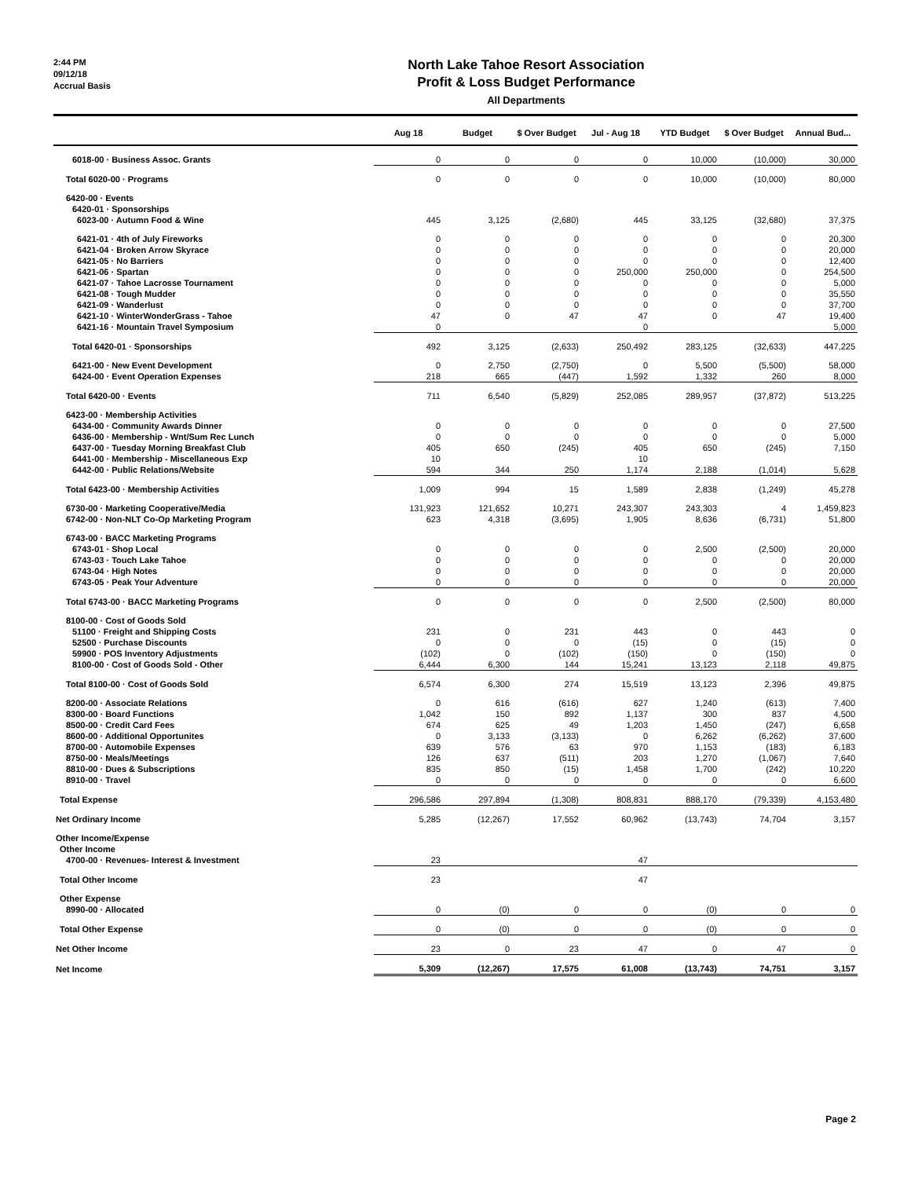2:44 PM
09/12/18
Accrual Basis
North Lake Tahoe Resort Association
Profit & Loss Budget Performance
All Departments
| | Aug 18 | Budget | $ Over Budget | Jul - Aug 18 | YTD Budget | $ Over Budget | Annual Bud... |
| --- | --- | --- | --- | --- | --- | --- | --- |
| 6018-00 · Business Assoc. Grants | 0 | 0 | 0 | 0 | 10,000 | (10,000) | 30,000 |
| Total 6020-00 · Programs | 0 | 0 | 0 | 0 | 10,000 | (10,000) | 80,000 |
| 6420-00 · Events | | | | | | | |
| 6420-01 · Sponsorships | | | | | | | |
| 6023-00 · Autumn Food & Wine | 445 | 3,125 | (2,680) | 445 | 33,125 | (32,680) | 37,375 |
| 6421-01 · 4th of July Fireworks | 0 | 0 | 0 | 0 | 0 | 0 | 20,300 |
| 6421-04 · Broken Arrow Skyrace | 0 | 0 | 0 | 0 | 0 | 0 | 20,000 |
| 6421-05 · No Barriers | 0 | 0 | 0 | 0 | 0 | 0 | 12,400 |
| 6421-06 · Spartan | 0 | 0 | 0 | 250,000 | 250,000 | 0 | 254,500 |
| 6421-07 · Tahoe Lacrosse Tournament | 0 | 0 | 0 | 0 | 0 | 0 | 5,000 |
| 6421-08 · Tough Mudder | 0 | 0 | 0 | 0 | 0 | 0 | 35,550 |
| 6421-09 · Wanderlust | 0 | 0 | 0 | 0 | 0 | 0 | 37,700 |
| 6421-10 · WinterWonderGrass - Tahoe | 47 | 0 | 47 | 47 | 0 | 47 | 19,400 |
| 6421-16 · Mountain Travel Symposium | 0 | | | 0 | | | 5,000 |
| Total 6420-01 · Sponsorships | 492 | 3,125 | (2,633) | 250,492 | 283,125 | (32,633) | 447,225 |
| 6421-00 · New Event Development | 0 | 2,750 | (2,750) | 0 | 5,500 | (5,500) | 58,000 |
| 6424-00 · Event Operation Expenses | 218 | 665 | (447) | 1,592 | 1,332 | 260 | 8,000 |
| Total 6420-00 · Events | 711 | 6,540 | (5,829) | 252,085 | 289,957 | (37,872) | 513,225 |
| 6423-00 · Membership Activities | | | | | | | |
| 6434-00 · Community Awards Dinner | 0 | 0 | 0 | 0 | 0 | 0 | 27,500 |
| 6436-00 · Membership - Wnt/Sum Rec Lunch | 0 | 0 | 0 | 0 | 0 | 0 | 5,000 |
| 6437-00 · Tuesday Morning Breakfast Club | 405 | 650 | (245) | 405 | 650 | (245) | 7,150 |
| 6441-00 · Membership - Miscellaneous Exp | 10 | | | 10 | | | |
| 6442-00 · Public Relations/Website | 594 | 344 | 250 | 1,174 | 2,188 | (1,014) | 5,628 |
| Total 6423-00 · Membership Activities | 1,009 | 994 | 15 | 1,589 | 2,838 | (1,249) | 45,278 |
| 6730-00 · Marketing Cooperative/Media | 131,923 | 121,652 | 10,271 | 243,307 | 243,303 | 4 | 1,459,823 |
| 6742-00 · Non-NLT Co-Op Marketing Program | 623 | 4,318 | (3,695) | 1,905 | 8,636 | (6,731) | 51,800 |
| 6743-00 · BACC Marketing Programs | | | | | | | |
| 6743-01 · Shop Local | 0 | 0 | 0 | 0 | 2,500 | (2,500) | 20,000 |
| 6743-03 · Touch Lake Tahoe | 0 | 0 | 0 | 0 | 0 | 0 | 20,000 |
| 6743-04 · High Notes | 0 | 0 | 0 | 0 | 0 | 0 | 20,000 |
| 6743-05 · Peak Your Adventure | 0 | 0 | 0 | 0 | 0 | 0 | 20,000 |
| Total 6743-00 · BACC Marketing Programs | 0 | 0 | 0 | 0 | 2,500 | (2,500) | 80,000 |
| 8100-00 · Cost of Goods Sold | | | | | | | |
| 51100 · Freight and Shipping Costs | 231 | 0 | 231 | 443 | 0 | 443 | 0 |
| 52500 · Purchase Discounts | 0 | 0 | 0 | (15) | 0 | (15) | 0 |
| 59900 · POS Inventory Adjustments | (102) | 0 | (102) | (150) | 0 | (150) | 0 |
| 8100-00 · Cost of Goods Sold - Other | 6,444 | 6,300 | 144 | 15,241 | 13,123 | 2,118 | 49,875 |
| Total 8100-00 · Cost of Goods Sold | 6,574 | 6,300 | 274 | 15,519 | 13,123 | 2,396 | 49,875 |
| 8200-00 · Associate Relations | 0 | 616 | (616) | 627 | 1,240 | (613) | 7,400 |
| 8300-00 · Board Functions | 1,042 | 150 | 892 | 1,137 | 300 | 837 | 4,500 |
| 8500-00 · Credit Card Fees | 674 | 625 | 49 | 1,203 | 1,450 | (247) | 6,658 |
| 8600-00 · Additional Opportunites | 0 | 3,133 | (3,133) | 0 | 6,262 | (6,262) | 37,600 |
| 8700-00 · Automobile Expenses | 639 | 576 | 63 | 970 | 1,153 | (183) | 6,183 |
| 8750-00 · Meals/Meetings | 126 | 637 | (511) | 203 | 1,270 | (1,067) | 7,640 |
| 8810-00 · Dues & Subscriptions | 835 | 850 | (15) | 1,458 | 1,700 | (242) | 10,220 |
| 8910-00 · Travel | 0 | 0 | 0 | 0 | 0 | 0 | 6,600 |
| Total Expense | 296,586 | 297,894 | (1,308) | 808,831 | 888,170 | (79,339) | 4,153,480 |
| Net Ordinary Income | 5,285 | (12,267) | 17,552 | 60,962 | (13,743) | 74,704 | 3,157 |
| Other Income/Expense | | | | | | | |
| Other Income | | | | | | | |
| 4700-00 · Revenues- Interest & Investment | 23 | | | 47 | | | |
| Total Other Income | 23 | | | 47 | | | |
| Other Expense | | | | | | | |
| 8990-00 · Allocated | 0 | (0) | 0 | 0 | (0) | 0 | 0 |
| Total Other Expense | 0 | (0) | 0 | 0 | (0) | 0 | 0 |
| Net Other Income | 23 | 0 | 23 | 47 | 0 | 47 | 0 |
| Net Income | 5,309 | (12,267) | 17,575 | 61,008 | (13,743) | 74,751 | 3,157 |
Page 2